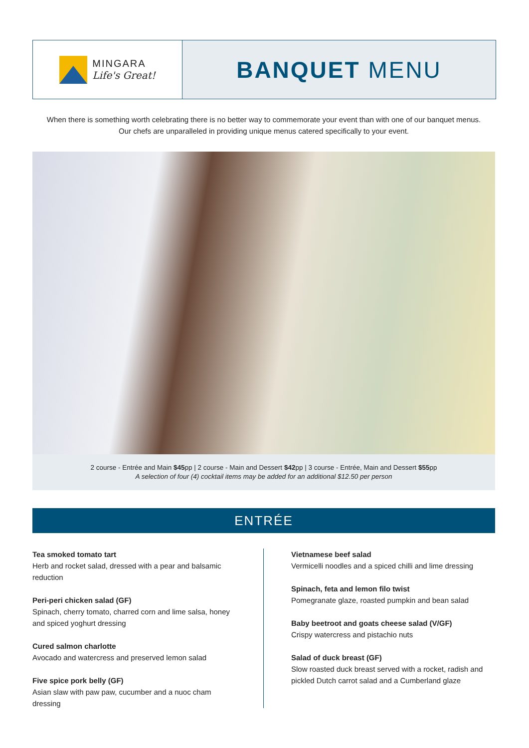MINGARA
Life's Great!
BANQUET MENU
When there is something worth celebrating there is no better way to commemorate your event than with one of our banquet menus.
Our chefs are unparalleled in providing unique menus catered specifically to your event.
2 course - Entrée and Main $45pp | 2 course - Main and Dessert $42pp | 3 course - Entrée, Main and Dessert $55pp
A selection of four (4) cocktail items may be added for an additional $12.50 per person
ENTRÉE
Tea smoked tomato tart
Herb and rocket salad, dressed with a pear and balsamic reduction
Peri-peri chicken salad (GF)
Spinach, cherry tomato, charred corn and lime salsa, honey and spiced yoghurt dressing
Cured salmon charlotte
Avocado and watercress and preserved lemon salad
Five spice pork belly (GF)
Asian slaw with paw paw, cucumber and a nuoc cham dressing
Vietnamese beef salad
Vermicelli noodles and a spiced chilli and lime dressing
Spinach, feta and lemon filo twist
Pomegranate glaze, roasted pumpkin and bean salad
Baby beetroot and goats cheese salad (V/GF)
Crispy watercress and pistachio nuts
Salad of duck breast (GF)
Slow roasted duck breast served with a rocket, radish and pickled Dutch carrot salad and a Cumberland glaze